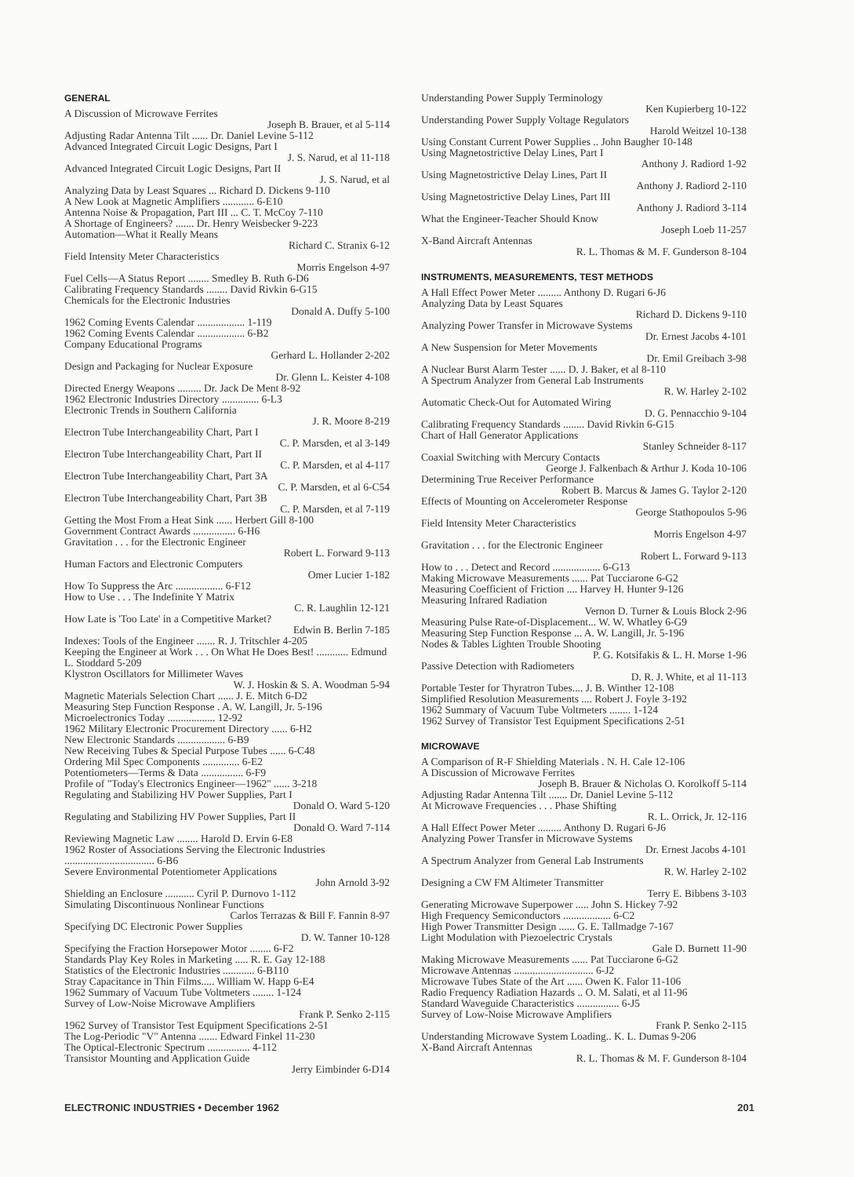GENERAL
A Discussion of Microwave Ferrites
Joseph B. Brauer, et al 5-114
Adjusting Radar Antenna Tilt ...... Dr. Daniel Levine 5-112
Advanced Integrated Circuit Logic Designs, Part I
J. S. Narud, et al 11-118
Advanced Integrated Circuit Logic Designs, Part II
J. S. Narud, et al
Analyzing Data by Least Squares ... Richard D. Dickens 9-110
A New Look at Magnetic Amplifiers ............ 6-E10
Antenna Noise & Propagation, Part III ... C. T. McCoy 7-110
A Shortage of Engineers? ....... Dr. Henry Weisbecker 9-223
Automation—What it Really Means
Richard C. Stranix 6-12
Field Intensity Meter Characteristics
Morris Engelson 4-97
Fuel Cells—A Status Report ........ Smedley B. Ruth 6-D6
Calibrating Frequency Standards ........ David Rivkin 6-G15
Chemicals for the Electronic Industries
Donald A. Duffy 5-100
1962 Coming Events Calendar .................. 1-119
1962 Coming Events Calendar .................. 6-B2
Company Educational Programs
Gerhard L. Hollander 2-202
Design and Packaging for Nuclear Exposure
Dr. Glenn L. Keister 4-108
Directed Energy Weapons ......... Dr. Jack De Ment 8-92
1962 Electronic Industries Directory .............. 6-L3
Electronic Trends in Southern California
J. R. Moore 8-219
Electron Tube Interchangeability Chart, Part I
C. P. Marsden, et al 3-149
Electron Tube Interchangeability Chart, Part II
C. P. Marsden, et al 4-117
Electron Tube Interchangeability Chart, Part 3A
C. P. Marsden, et al 6-C54
Electron Tube Interchangeability Chart, Part 3B
C. P. Marsden, et al 7-119
Getting the Most From a Heat Sink ...... Herbert Gill 8-100
Government Contract Awards ................ 6-H6
Gravitation . . . for the Electronic Engineer
Robert L. Forward 9-113
Human Factors and Electronic Computers
Omer Lucier 1-182
How To Suppress the Arc .................. 6-F12
How to Use . . . The Indefinite Y Matrix
C. R. Laughlin 12-121
How Late is 'Too Late' in a Competitive Market?
Edwin B. Berlin 7-185
Indexes: Tools of the Engineer ....... R. J. Tritschler 4-205
Keeping the Engineer at Work . . . On What He Does Best! ............ Edmund L. Stoddard 5-209
Klystron Oscillators for Millimeter Waves
W. J. Hoskin & S. A. Woodman 5-94
Magnetic Materials Selection Chart ...... J. E. Mitch 6-D2
Measuring Step Function Response . A. W. Langill, Jr. 5-196
Microelectronics Today .................. 12-92
1962 Military Electronic Procurement Directory ...... 6-H2
New Electronic Standards .................. 6-B9
New Receiving Tubes & Special Purpose Tubes ...... 6-C48
Ordering Mil Spec Components .............. 6-E2
Potentiometers—Terms & Data ................ 6-F9
Profile of "Today's Electronics Engineer—1962" ...... 3-218
Regulating and Stabilizing HV Power Supplies, Part I
Donald O. Ward 5-120
Regulating and Stabilizing HV Power Supplies, Part II
Donald O. Ward 7-114
Reviewing Magnetic Law ........ Harold D. Ervin 6-E8
1962 Roster of Associations Serving the Electronic Industries .................................. 6-B6
Severe Environmental Potentiometer Applications
John Arnold 3-92
Shielding an Enclosure ........... Cyril P. Durnovo 1-112
Simulating Discontinuous Nonlinear Functions
Carlos Terrazas & Bill F. Fannin 8-97
Specifying DC Electronic Power Supplies
D. W. Tanner 10-128
Specifying the Fraction Horsepower Motor ........ 6-F2
Standards Play Key Roles in Marketing ..... R. E. Gay 12-188
Statistics of the Electronic Industries ............ 6-B110
Stray Capacitance in Thin Films..... William W. Happ 6-E4
1962 Summary of Vacuum Tube Voltmeters ........ 1-124
Survey of Low-Noise Microwave Amplifiers
Frank P. Senko 2-115
1962 Survey of Transistor Test Equipment Specifications 2-51
The Log-Periodic "V" Antenna ....... Edward Finkel 11-230
The Optical-Electronic Spectrum ................ 4-112
Transistor Mounting and Application Guide
Jerry Eimbinder 6-D14
Understanding Power Supply Terminology
Ken Kupierberg 10-122
Understanding Power Supply Voltage Regulators
Harold Weitzel 10-138
Using Constant Current Power Supplies .. John Baugher 10-148
Using Magnetostrictive Delay Lines, Part I
Anthony J. Radiord 1-92
Using Magnetostrictive Delay Lines, Part II
Anthony J. Radiord 2-110
Using Magnetostrictive Delay Lines, Part III
Anthony J. Radiord 3-114
What the Engineer-Teacher Should Know
Joseph Loeb 11-257
X-Band Aircraft Antennas
R. L. Thomas & M. F. Gunderson 8-104
INSTRUMENTS, MEASUREMENTS, TEST METHODS
A Hall Effect Power Meter ......... Anthony D. Rugari 6-J6
Analyzing Data by Least Squares
Richard D. Dickens 9-110
Analyzing Power Transfer in Microwave Systems
Dr. Ernest Jacobs 4-101
A New Suspension for Meter Movements
Dr. Emil Greibach 3-98
A Nuclear Burst Alarm Tester ...... D. J. Baker, et al 8-110
A Spectrum Analyzer from General Lab Instruments
R. W. Harley 2-102
Automatic Check-Out for Automated Wiring
D. G. Pennacchio 9-104
Calibrating Frequency Standards ........ David Rivkin 6-G15
Chart of Hall Generator Applications
Stanley Schneider 8-117
Coaxial Switching with Mercury Contacts
George J. Falkenbach & Arthur J. Koda 10-106
Determining True Receiver Performance
Robert B. Marcus & James G. Taylor 2-120
Effects of Mounting on Accelerometer Response
George Stathopoulos 5-96
Field Intensity Meter Characteristics
Morris Engelson 4-97
Gravitation . . . for the Electronic Engineer
Robert L. Forward 9-113
How to . . . Detect and Record .................. 6-G13
Making Microwave Measurements ...... Pat Tucciarone 6-G2
Measuring Coefficient of Friction .... Harvey H. Hunter 9-126
Measuring Infrared Radiation
Vernon D. Turner & Louis Block 2-96
Measuring Pulse Rate-of-Displacement... W. W. Whatley 6-G9
Measuring Step Function Response ... A. W. Langill, Jr. 5-196
Nodes & Tables Lighten Trouble Shooting
P. G. Kotsifakis & L. H. Morse 1-96
Passive Detection with Radiometers
D. R. J. White, et al 11-113
Portable Tester for Thyratron Tubes.... J. B. Winther 12-108
Simplified Resolution Measurements .... Robert J. Foyle 3-192
1962 Summary of Vacuum Tube Voltmeters ........ 1-124
1962 Survey of Transistor Test Equipment Specifications 2-51
MICROWAVE
A Comparison of R-F Shielding Materials . N. H. Cale 12-106
A Discussion of Microwave Ferrites
Joseph B. Brauer & Nicholas O. Korolkoff 5-114
Adjusting Radar Antenna Tilt ....... Dr. Daniel Levine 5-112
At Microwave Frequencies . . . Phase Shifting
R. L. Orrick, Jr. 12-116
A Hall Effect Power Meter ......... Anthony D. Rugari 6-J6
Analyzing Power Transfer in Microwave Systems
Dr. Ernest Jacobs 4-101
A Spectrum Analyzer from General Lab Instruments
R. W. Harley 2-102
Designing a CW FM Altimeter Transmitter
Terry E. Bibbens 3-103
Generating Microwave Superpower ..... John S. Hickey 7-92
High Frequency Semiconductors .................. 6-C2
High Power Transmitter Design ...... G. E. Tallmadge 7-167
Light Modulation with Piezoelectric Crystals
Gale D. Burnett 11-90
Making Microwave Measurements ...... Pat Tucciarone 6-G2
Microwave Antennas .............................. 6-J2
Microwave Tubes State of the Art ...... Owen K. Falor 11-106
Radio Frequency Radiation Hazards .. O. M. Salati, et al 11-96
Standard Waveguide Characteristics ................ 6-J5
Survey of Low-Noise Microwave Amplifiers
Frank P. Senko 2-115
Understanding Microwave System Loading.. K. L. Dumas 9-206
X-Band Aircraft Antennas
R. L. Thomas & M. F. Gunderson 8-104
ELECTRONIC INDUSTRIES • December 1962 201